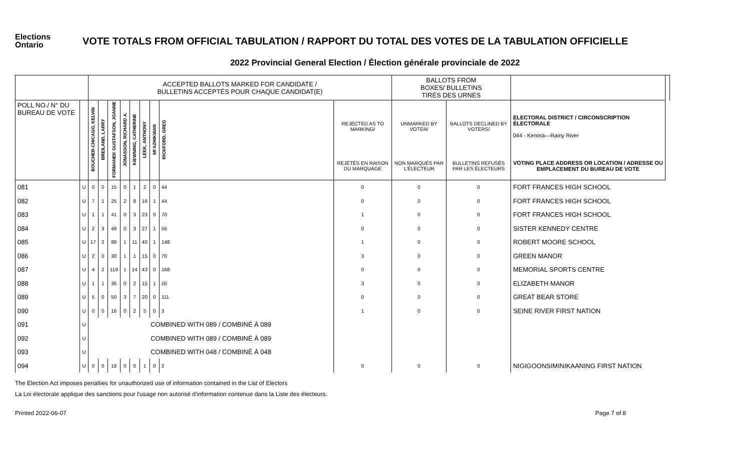Elections
Ontario
VOTE TOTALS FROM OFFICIAL TABULATION / RAPPORT DU TOTAL DES VOTES DE LA TABULATION OFFICIELLE
2022 Provincial General Election / Élection générale provinciale de 2022
| | | ACCEPTED BALLOTS MARKED FOR CANDIDATE / BULLETINS ACCEPTÉS POUR CHAQUE CANDIDAT(E) | | | | | | | | | BALLOTS FROM BOXES/ BULLETINS TIRÉS DES URNES | | | |
| --- | --- | --- | --- | --- | --- | --- | --- | --- | --- | --- | --- | --- | --- | --- |
| POLL NO./ N° DU BUREAU DE VOTE | | BOUCHER-CHICAGO, KELVIN | BREILAND, LARRY | FORMANEK GUSTAFSON, JOANNE | JONASSON, RICHARD A. | KIEWNING, CATHERINE | LEEK, ANTHONY | MI'AZHIKWAN | RICKFORD, GREG | REJECTED AS TO MARKING/ | UNMARKED BY VOTER/ | BALLOTS DECLINED BY VOTERS/ | ELECTORAL DISTRICT / CIRCONSCRIPTION ÉLECTORALE 044 - Kenora—Rainy River | |
| | | | | | | | | | | REJETÉS EN RAISON DU MARQUAGE | NON MARQUÉS PAR L'ÉLECTEUR | BULLETINS REFUSÉS PAR LES ÉLECTEURS | VOTING PLACE ADDRESS OR LOCATION / ADRESSE OU EMPLACEMENT DU BUREAU DE VOTE | |
| 081 | U | 0 | 0 | 15 | 0 | 1 | 2 | 0 | 44 | 0 | 0 | 0 | FORT FRANCES HIGH SCHOOL | |
| 082 | U | 7 | 1 | 25 | 2 | 8 | 16 | 1 | 44 | 0 | 0 | 0 | FORT FRANCES HIGH SCHOOL | |
| 083 | U | 1 | 1 | 41 | 0 | 3 | 23 | 0 | 70 | 1 | 0 | 0 | FORT FRANCES HIGH SCHOOL | |
| 084 | U | 2 | 3 | 49 | 0 | 3 | 27 | 1 | 55 | 0 | 0 | 0 | SISTER KENNEDY CENTRE | |
| 085 | U | 17 | 2 | 88 | 1 | 11 | 40 | 1 | 148 | 1 | 0 | 0 | ROBERT MOORE SCHOOL | |
| 086 | U | 2 | 0 | 30 | 1 | 1 | 15 | 0 | 70 | 3 | 0 | 0 | GREEN MANOR | |
| 087 | U | 4 | 2 | 119 | 1 | 14 | 43 | 0 | 168 | 0 | 0 | 0 | MEMORIAL SPORTS CENTRE | |
| 088 | U | 1 | 1 | 36 | 0 | 2 | 15 | 1 | 50 | 3 | 0 | 0 | ELIZABETH MANOR | |
| 089 | U | 5 | 0 | 50 | 3 | 7 | 20 | 0 | 111 | 0 | 0 | 0 | GREAT BEAR STORE | |
| 090 | U | 0 | 0 | 16 | 0 | 2 | 5 | 0 | 3 | 1 | 0 | 0 | SEINE RIVER FIRST NATION | |
| 091 | U | COMBINED WITH 089 / COMBINÉ À 089 | | | | | | | | | | | | |
| 092 | U | COMBINED WITH 089 / COMBINÉ À 089 | | | | | | | | | | | | |
| 093 | U | COMBINED WITH 048 / COMBINÉ À 048 | | | | | | | | | | | | |
| 094 | U | 0 | 0 | 18 | 0 | 0 | 1 | 0 | 2 | 0 | 0 | 0 | NIGIGOONSIMINIKAANING FIRST NATION | |
The Election Act imposes penalties for unauthorized use of information contained in the List of Electors
La Loi électorale applique des sanctions pour l'usage non autorisé d'information contenue dans la Liste des électeurs.
Printed 2022-06-07 Page 7 of 8